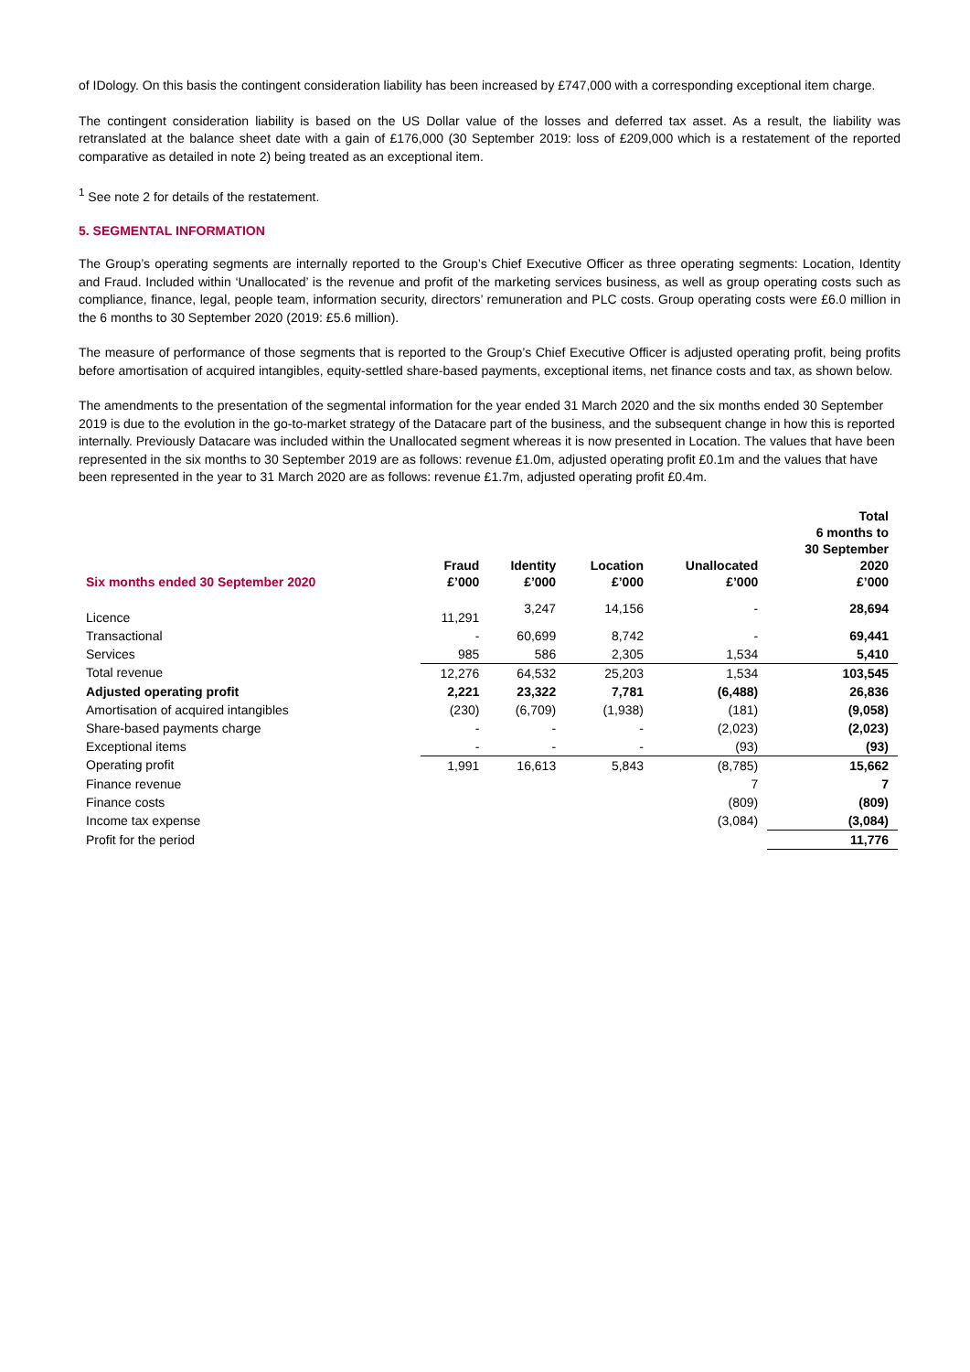of IDology. On this basis the contingent consideration liability has been increased by £747,000 with a corresponding exceptional item charge.
The contingent consideration liability is based on the US Dollar value of the losses and deferred tax asset. As a result, the liability was retranslated at the balance sheet date with a gain of £176,000 (30 September 2019: loss of £209,000 which is a restatement of the reported comparative as detailed in note 2) being treated as an exceptional item.
<sup>1</sup> See note 2 for details of the restatement.
5. SEGMENTAL INFORMATION
The Group’s operating segments are internally reported to the Group’s Chief Executive Officer as three operating segments: Location, Identity and Fraud. Included within ‘Unallocated’ is the revenue and profit of the marketing services business, as well as group operating costs such as compliance, finance, legal, people team, information security, directors’ remuneration and PLC costs. Group operating costs were £6.0 million in the 6 months to 30 September 2020 (2019: £5.6 million).
The measure of performance of those segments that is reported to the Group’s Chief Executive Officer is adjusted operating profit, being profits before amortisation of acquired intangibles, equity-settled share-based payments, exceptional items, net finance costs and tax, as shown below.
The amendments to the presentation of the segmental information for the year ended 31 March 2020 and the six months ended 30 September 2019 is due to the evolution in the go-to-market strategy of the Datacare part of the business, and the subsequent change in how this is reported internally. Previously Datacare was included within the Unallocated segment whereas it is now presented in Location. The values that have been represented in the six months to 30 September 2019 are as follows: revenue £1.0m, adjusted operating profit £0.1m and the values that have been represented in the year to 31 March 2020 are as follows: revenue £1.7m, adjusted operating profit £0.4m.
| Six months ended 30 September 2020 | Fraud £’000 | Identity £’000 | Location £’000 | Unallocated £’000 | Total 6 months to 30 September 2020 £’000 |
| --- | --- | --- | --- | --- | --- |
| Licence | 11,291 | 3,247 | 14,156 | - | 28,694 |
| Transactional | - | 60,699 | 8,742 | - | 69,441 |
| Services | 985 | 586 | 2,305 | 1,534 | 5,410 |
| Total revenue | 12,276 | 64,532 | 25,203 | 1,534 | 103,545 |
| Adjusted operating profit | 2,221 | 23,322 | 7,781 | (6,488) | 26,836 |
| Amortisation of acquired intangibles | (230) | (6,709) | (1,938) | (181) | (9,058) |
| Share-based payments charge | - | - | - | (2,023) | (2,023) |
| Exceptional items | - | - | - | (93) | (93) |
| Operating profit | 1,991 | 16,613 | 5,843 | (8,785) | 15,662 |
| Finance revenue | | | | 7 | 7 |
| Finance costs | | | | (809) | (809) |
| Income tax expense | | | | (3,084) | (3,084) |
| Profit for the period | | | | | 11,776 |